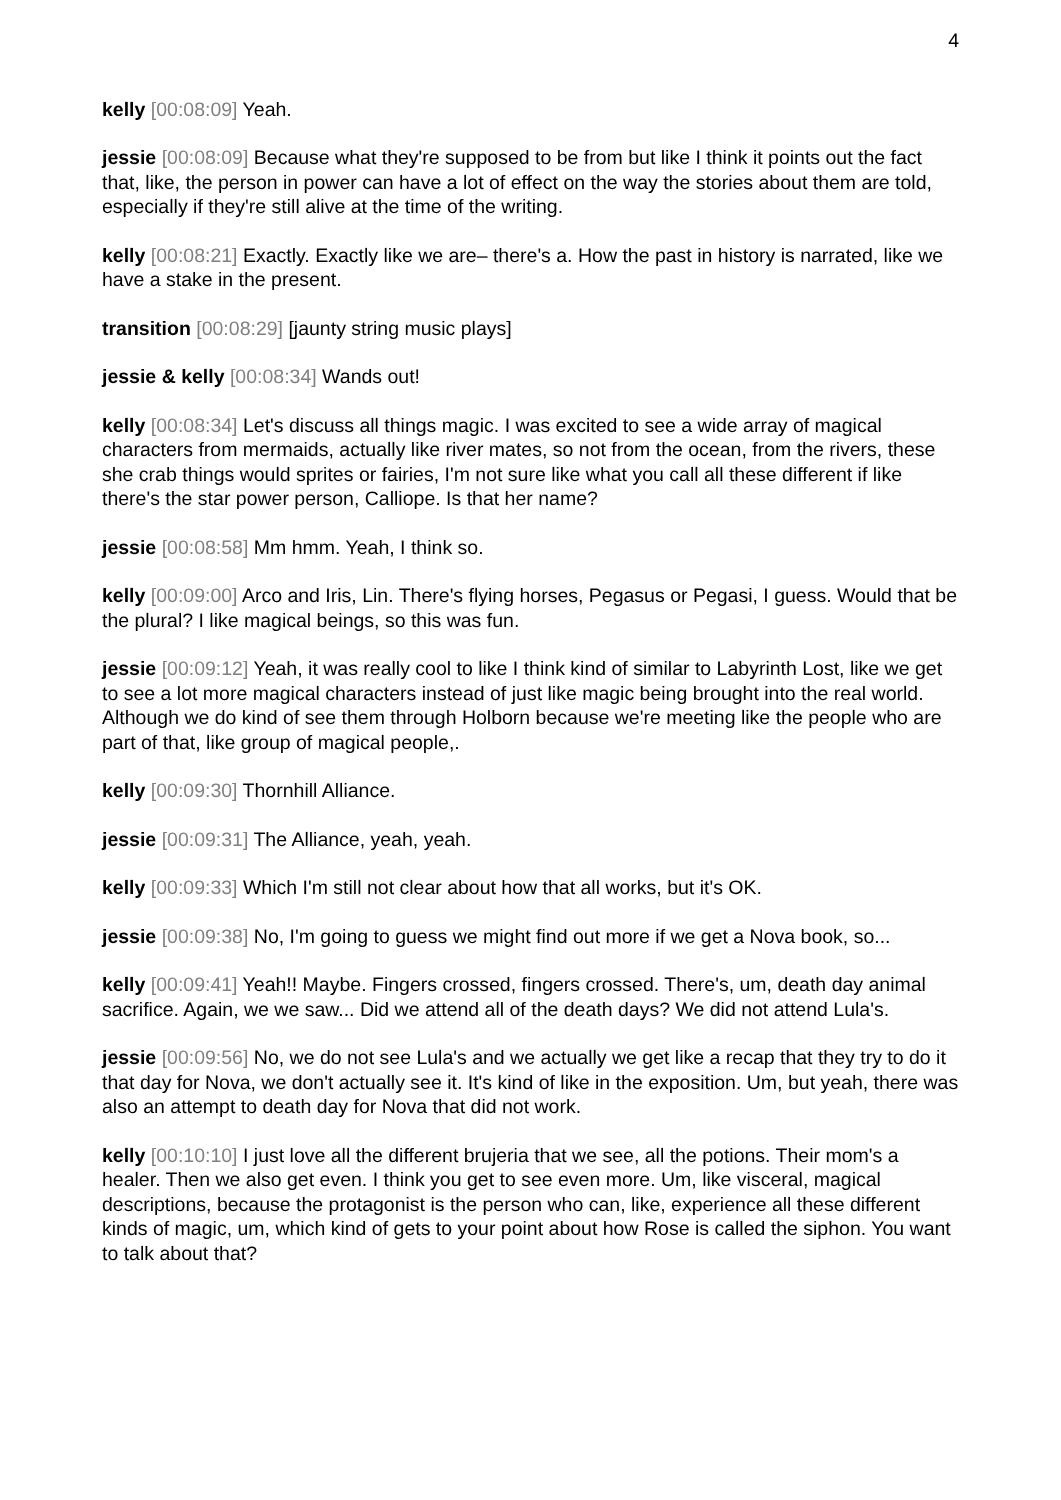4
kelly [00:08:09] Yeah.
jessie [00:08:09] Because what they're supposed to be from but like I think it points out the fact that, like, the person in power can have a lot of effect on the way the stories about them are told, especially if they're still alive at the time of the writing.
kelly [00:08:21] Exactly. Exactly like we are– there's a. How the past in history is narrated, like we have a stake in the present.
transition [00:08:29] [jaunty string music plays]
jessie & kelly [00:08:34] Wands out!
kelly [00:08:34] Let's discuss all things magic. I was excited to see a wide array of magical characters from mermaids, actually like river mates, so not from the ocean, from the rivers, these she crab things would sprites or fairies, I'm not sure like what you call all these different if like there's the star power person, Calliope. Is that her name?
jessie [00:08:58] Mm hmm. Yeah, I think so.
kelly [00:09:00] Arco and Iris, Lin. There's flying horses, Pegasus or Pegasi, I guess. Would that be the plural? I like magical beings, so this was fun.
jessie [00:09:12] Yeah, it was really cool to like I think kind of similar to Labyrinth Lost, like we get to see a lot more magical characters instead of just like magic being brought into the real world. Although we do kind of see them through Holborn because we're meeting like the people who are part of that, like group of magical people,.
kelly [00:09:30] Thornhill Alliance.
jessie [00:09:31] The Alliance, yeah, yeah.
kelly [00:09:33] Which I'm still not clear about how that all works, but it's OK.
jessie [00:09:38] No, I'm going to guess we might find out more if we get a Nova book, so...
kelly [00:09:41] Yeah!! Maybe. Fingers crossed, fingers crossed. There's, um, death day animal sacrifice. Again, we we saw... Did we attend all of the death days? We did not attend Lula's.
jessie [00:09:56] No, we do not see Lula's and we actually we get like a recap that they try to do it that day for Nova, we don't actually see it. It's kind of like in the exposition. Um, but yeah, there was also an attempt to death day for Nova that did not work.
kelly [00:10:10] I just love all the different brujeria that we see, all the potions. Their mom's a healer. Then we also get even. I think you get to see even more. Um, like visceral, magical descriptions, because the protagonist is the person who can, like, experience all these different kinds of magic, um, which kind of gets to your point about how Rose is called the siphon. You want to talk about that?